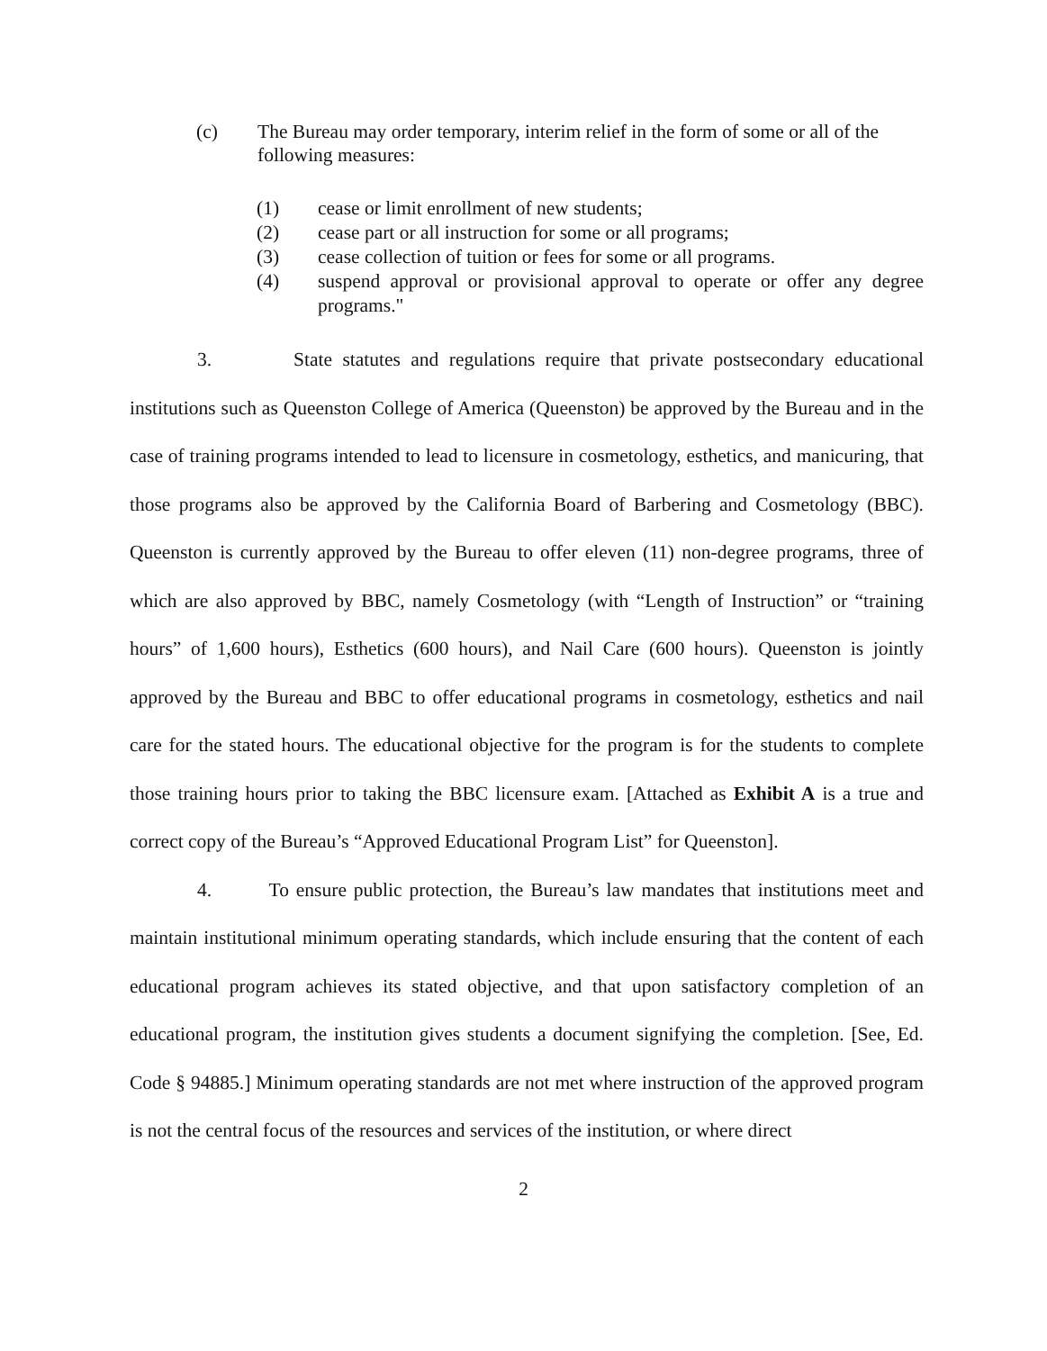(c) The Bureau may order temporary, interim relief in the form of some or all of the following measures:
(1) cease or limit enrollment of new students;
(2) cease part or all instruction for some or all programs;
(3) cease collection of tuition or fees for some or all programs.
(4) suspend approval or provisional approval to operate or offer any degree programs."
3. State statutes and regulations require that private postsecondary educational institutions such as Queenston College of America (Queenston) be approved by the Bureau and in the case of training programs intended to lead to licensure in cosmetology, esthetics, and manicuring, that those programs also be approved by the California Board of Barbering and Cosmetology (BBC). Queenston is currently approved by the Bureau to offer eleven (11) non-degree programs, three of which are also approved by BBC, namely Cosmetology (with “Length of Instruction” or “training hours” of 1,600 hours), Esthetics (600 hours), and Nail Care (600 hours). Queenston is jointly approved by the Bureau and BBC to offer educational programs in cosmetology, esthetics and nail care for the stated hours. The educational objective for the program is for the students to complete those training hours prior to taking the BBC licensure exam. [Attached as Exhibit A is a true and correct copy of the Bureau’s “Approved Educational Program List” for Queenston].
4. To ensure public protection, the Bureau’s law mandates that institutions meet and maintain institutional minimum operating standards, which include ensuring that the content of each educational program achieves its stated objective, and that upon satisfactory completion of an educational program, the institution gives students a document signifying the completion. [See, Ed. Code § 94885.] Minimum operating standards are not met where instruction of the approved program is not the central focus of the resources and services of the institution, or where direct
2